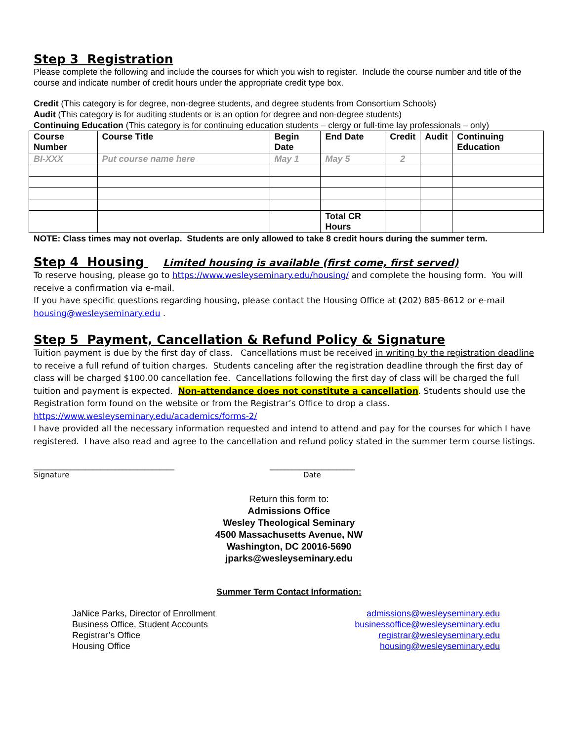Step 3 Registration
Please complete the following and include the courses for which you wish to register. Include the course number and title of the course and indicate number of credit hours under the appropriate credit type box.
Credit (This category is for degree, non-degree students, and degree students from Consortium Schools)
Audit (This category is for auditing students or is an option for degree and non-degree students)
Continuing Education (This category is for continuing education students – clergy or full-time lay professionals – only)
| Course Number | Course Title | Begin Date | End Date | Credit | Audit | Continuing Education |
| --- | --- | --- | --- | --- | --- | --- |
| BI-XXX | Put course name here | May 1 | May 5 | 2 | | |
| | | | Total CR Hours | | | |
NOTE: Class times may not overlap. Students are only allowed to take 8 credit hours during the summer term.
Step 4 Housing Limited housing is available (first come, first served)
To reserve housing, please go to https://www.wesleyseminary.edu/housing/ and complete the housing form. You will receive a confirmation via e-mail.
If you have specific questions regarding housing, please contact the Housing Office at (202) 885-8612 or e-mail housing@wesleyseminary.edu .
Step 5 Payment, Cancellation & Refund Policy & Signature
Tuition payment is due by the first day of class. Cancellations must be received in writing by the registration deadline to receive a full refund of tuition charges. Students canceling after the registration deadline through the first day of class will be charged $100.00 cancellation fee. Cancellations following the first day of class will be charged the full tuition and payment is expected. Non-attendance does not constitute a cancellation. Students should use the Registration form found on the website or from the Registrar’s Office to drop a class. https://www.wesleyseminary.edu/academics/forms-2/
I have provided all the necessary information requested and intend to attend and pay for the courses for which I have registered. I have also read and agree to the cancellation and refund policy stated in the summer term course listings.
______________________________________
Signature
_______________________
Date
Return this form to:
Admissions Office
Wesley Theological Seminary
4500 Massachusetts Avenue, NW
Washington, DC 20016-5690
jparks@wesleyseminary.edu
Summer Term Contact Information:
JaNice Parks, Director of Enrollment
Business Office, Student Accounts
Registrar’s Office
Housing Office
admissions@wesleyseminary.edu
businessoffice@wesleyseminary.edu
registrar@wesleyseminary.edu
housing@wesleyseminary.edu